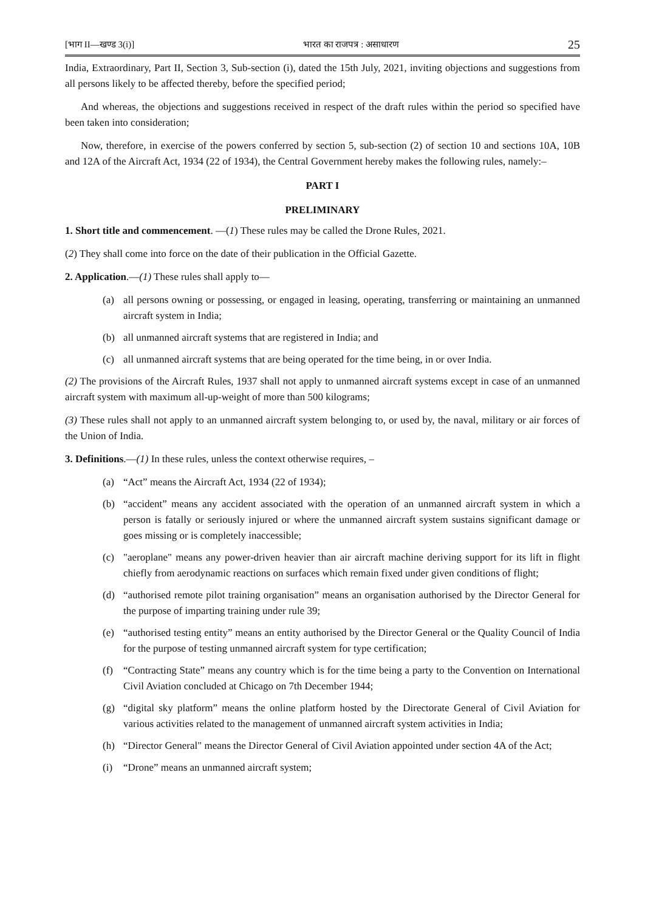[भाग II—खण्ड 3(i)] भारत का राजपत्र : असाधारण 25
India, Extraordinary, Part II, Section 3, Sub-section (i), dated the 15th July, 2021, inviting objections and suggestions from all persons likely to be affected thereby, before the specified period;
And whereas, the objections and suggestions received in respect of the draft rules within the period so specified have been taken into consideration;
Now, therefore, in exercise of the powers conferred by section 5, sub-section (2) of section 10 and sections 10A, 10B and 12A of the Aircraft Act, 1934 (22 of 1934), the Central Government hereby makes the following rules, namely:–
PART I
PRELIMINARY
1. Short title and commencement. —(1) These rules may be called the Drone Rules, 2021.
(2) They shall come into force on the date of their publication in the Official Gazette.
2. Application.—(1) These rules shall apply to—
(a) all persons owning or possessing, or engaged in leasing, operating, transferring or maintaining an unmanned aircraft system in India;
(b) all unmanned aircraft systems that are registered in India; and
(c) all unmanned aircraft systems that are being operated for the time being, in or over India.
(2) The provisions of the Aircraft Rules, 1937 shall not apply to unmanned aircraft systems except in case of an unmanned aircraft system with maximum all-up-weight of more than 500 kilograms;
(3) These rules shall not apply to an unmanned aircraft system belonging to, or used by, the naval, military or air forces of the Union of India.
3. Definitions.—(1) In these rules, unless the context otherwise requires, –
(a) “Act” means the Aircraft Act, 1934 (22 of 1934);
(b) “accident” means any accident associated with the operation of an unmanned aircraft system in which a person is fatally or seriously injured or where the unmanned aircraft system sustains significant damage or goes missing or is completely inaccessible;
(c) "aeroplane" means any power-driven heavier than air aircraft machine deriving support for its lift in flight chiefly from aerodynamic reactions on surfaces which remain fixed under given conditions of flight;
(d) “authorised remote pilot training organisation” means an organisation authorised by the Director General for the purpose of imparting training under rule 39;
(e) “authorised testing entity” means an entity authorised by the Director General or the Quality Council of India for the purpose of testing unmanned aircraft system for type certification;
(f) “Contracting State” means any country which is for the time being a party to the Convention on International Civil Aviation concluded at Chicago on 7th December 1944;
(g) “digital sky platform” means the online platform hosted by the Directorate General of Civil Aviation for various activities related to the management of unmanned aircraft system activities in India;
(h) “Director General" means the Director General of Civil Aviation appointed under section 4A of the Act;
(i) “Drone” means an unmanned aircraft system;